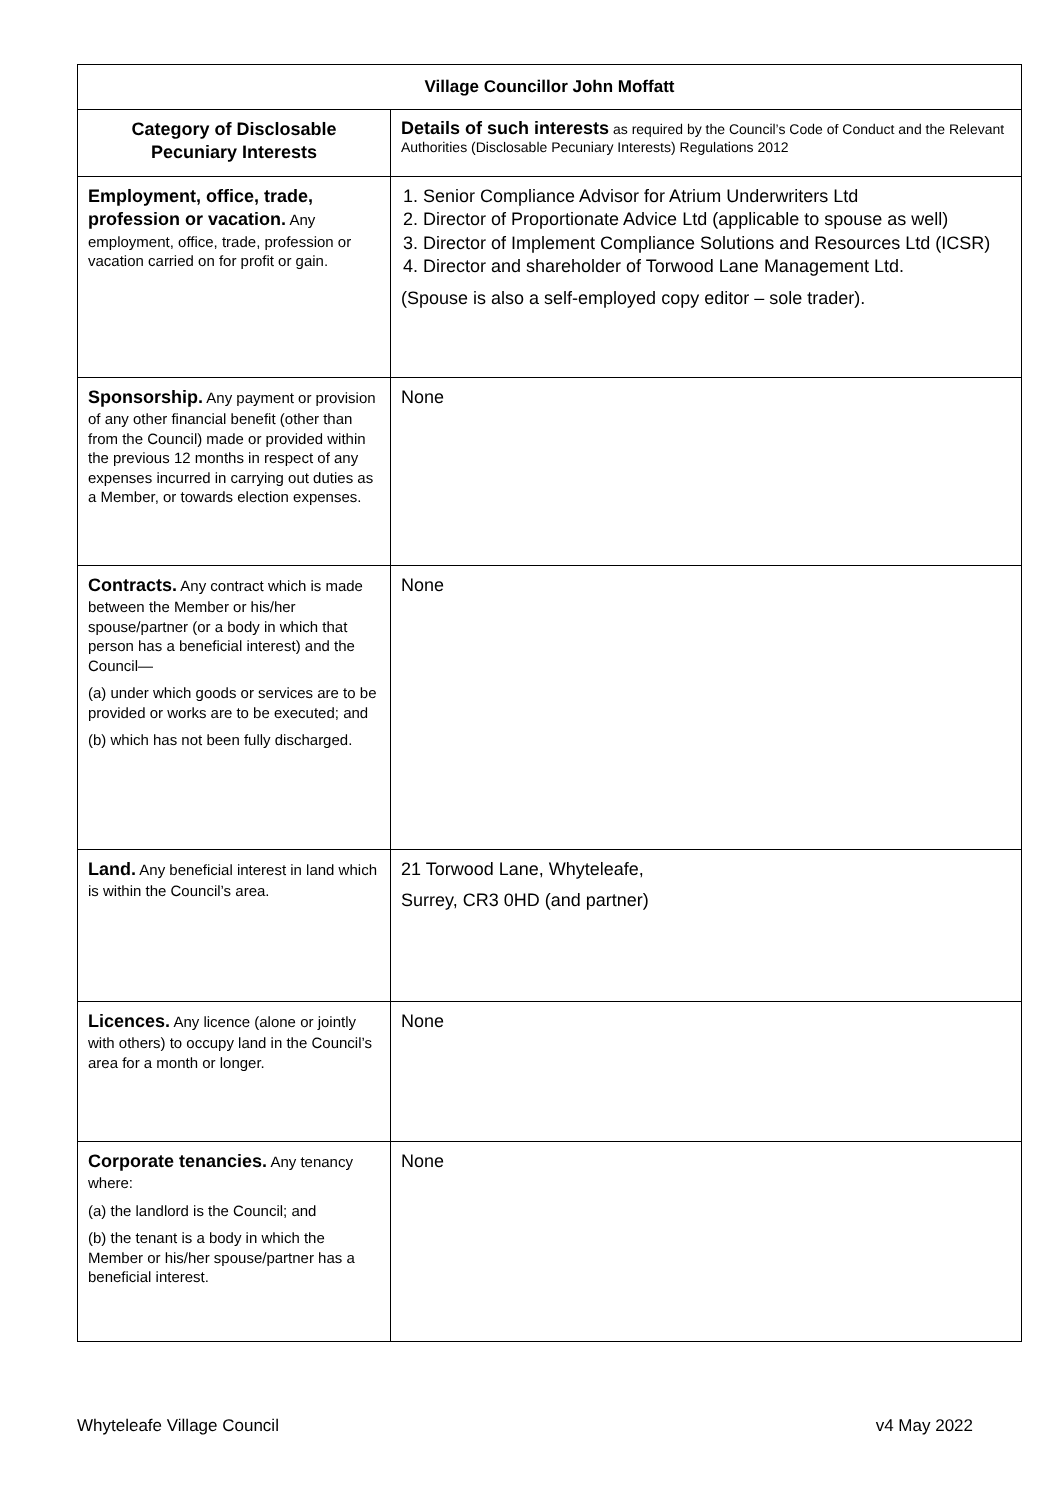| Village Councillor John Moffatt | |
| --- | --- |
| Category of Disclosable Pecuniary Interests | Details of such interests as required by the Council’s Code of Conduct and the Relevant Authorities (Disclosable Pecuniary Interests) Regulations 2012 |
| Employment, office, trade, profession or vacation. Any employment, office, trade, profession or vacation carried on for profit or gain. | 1. Senior Compliance Advisor for Atrium Underwriters Ltd 2. Director of Proportionate Advice Ltd (applicable to spouse as well) 3. Director of Implement Compliance Solutions and Resources Ltd (ICSR) 4. Director and shareholder of Torwood Lane Management Ltd. (Spouse is also a self-employed copy editor – sole trader). |
| Sponsorship. Any payment or provision of any other financial benefit (other than from the Council) made or provided within the previous 12 months in respect of any expenses incurred in carrying out duties as a Member, or towards election expenses. | None |
| Contracts. Any contract which is made between the Member or his/her spouse/partner (or a body in which that person has a beneficial interest) and the Council— (a) under which goods or services are to be provided or works are to be executed; and (b) which has not been fully discharged. | None |
| Land. Any beneficial interest in land which is within the Council’s area. | 21 Torwood Lane, Whyteleafe, Surrey, CR3 0HD (and partner) |
| Licences. Any licence (alone or jointly with others) to occupy land in the Council’s area for a month or longer. | None |
| Corporate tenancies. Any tenancy where: (a) the landlord is the Council; and (b) the tenant is a body in which the Member or his/her spouse/partner has a beneficial interest. | None |
Whyteleafe Village Council v4 May 2022